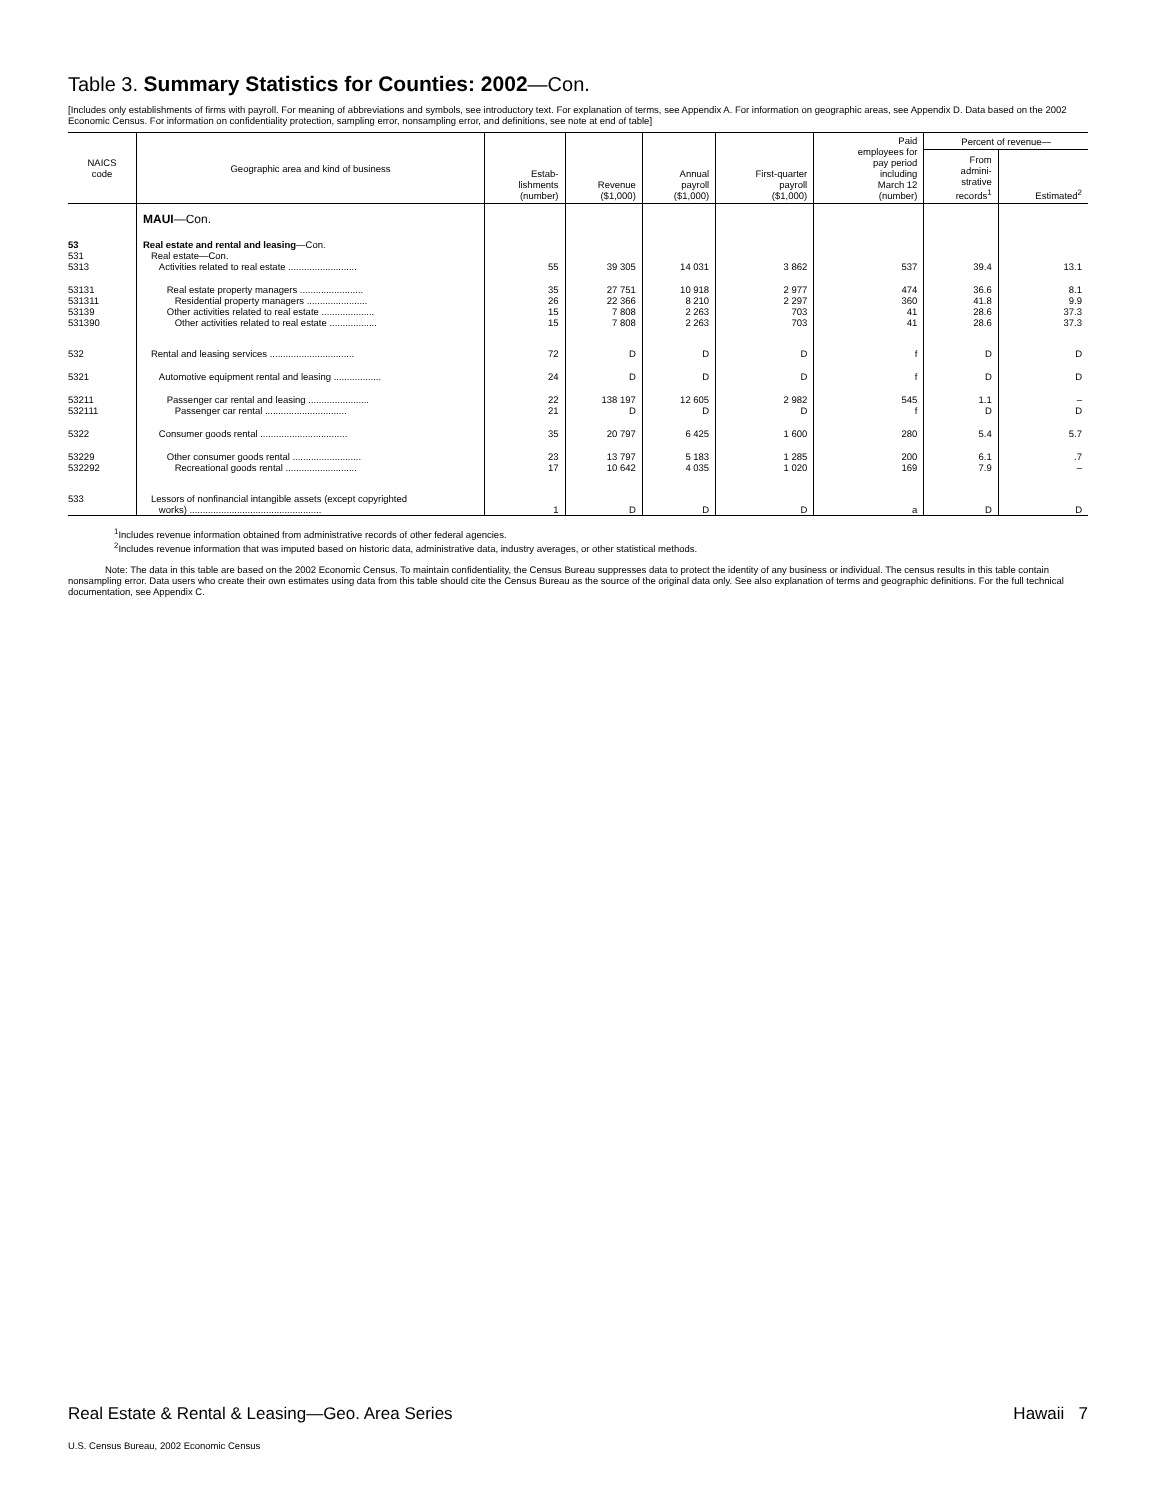Table 3. Summary Statistics for Counties: 2002—Con.
[Includes only establishments of firms with payroll. For meaning of abbreviations and symbols, see introductory text. For explanation of terms, see Appendix A. For information on geographic areas, see Appendix D. Data based on the 2002 Economic Census. For information on confidentiality protection, sampling error, nonsampling error, and definitions, see note at end of table]
| NAICS code | Geographic area and kind of business | Estab- lishments (number) | Revenue ($1,000) | Annual payroll ($1,000) | First-quarter payroll ($1,000) | Paid employees for pay period including March 12 (number) | Percent of revenue— | |
| --- | --- | --- | --- | --- | --- | --- | --- | --- |
| | | | | | | | From admini- strative records<sup>1</sup> | Estimated<sup>2</sup> |
| | MAUI —Con. | | | | | | | |
| 53 531 5313 | Real estate and rental and leasing —Con. Real estate—Con. Activities related to real estate .......................... | 55 | 39 305 | 14 031 | 3 862 | 537 | 39.4 | 13.1 |
| 53131 531311 53139 531390 | Real estate property managers ........................ Residential property managers ....................... Other activities related to real estate .................... Other activities related to real estate .................. | 35 26 15 15 | 27 751 22 366 7 808 7 808 | 10 918 8 210 2 263 2 263 | 2 977 2 297 703 703 | 474 360 41 41 | 36.6 41.8 28.6 28.6 | 8.1 9.9 37.3 37.3 |
| 532 | Rental and leasing services ................................ | 72 | D | D | D | f | D | D |
| 5321 | Automotive equipment rental and leasing .................. | 24 | D | D | D | f | D | D |
| 53211 532111 | Passenger car rental and leasing ....................... Passenger car rental ............................... | 22 21 | 138 197 D | 12 605 D | 2 982 D | 545 f | 1.1 D | – D |
| 5322 | Consumer goods rental ................................. | 35 | 20 797 | 6 425 | 1 600 | 280 | 5.4 | 5.7 |
| 53229 532292 | Other consumer goods rental .......................... Recreational goods rental ........................... | 23 17 | 13 797 10 642 | 5 183 4 035 | 1 285 1 020 | 200 169 | 6.1 7.9 | .7 – |
| 533 | Lessors of nonfinancial intangible assets (except copyrighted works) .................................................. | 1 | D | D | D | a | D | D |
<sup>1</sup> Includes revenue information obtained from administrative records of other federal agencies.
<sup>2</sup> Includes revenue information that was imputed based on historic data, administrative data, industry averages, or other statistical methods.
Note: The data in this table are based on the 2002 Economic Census. To maintain confidentiality, the Census Bureau suppresses data to protect the identity of any business or individual. The census results in this table contain nonsampling error. Data users who create their own estimates using data from this table should cite the Census Bureau as the source of the original data only. See also explanation of terms and geographic definitions. For the full technical documentation, see Appendix C.
Real Estate & Rental & Leasing—Geo. Area Series Hawaii 7
U.S. Census Bureau, 2002 Economic Census